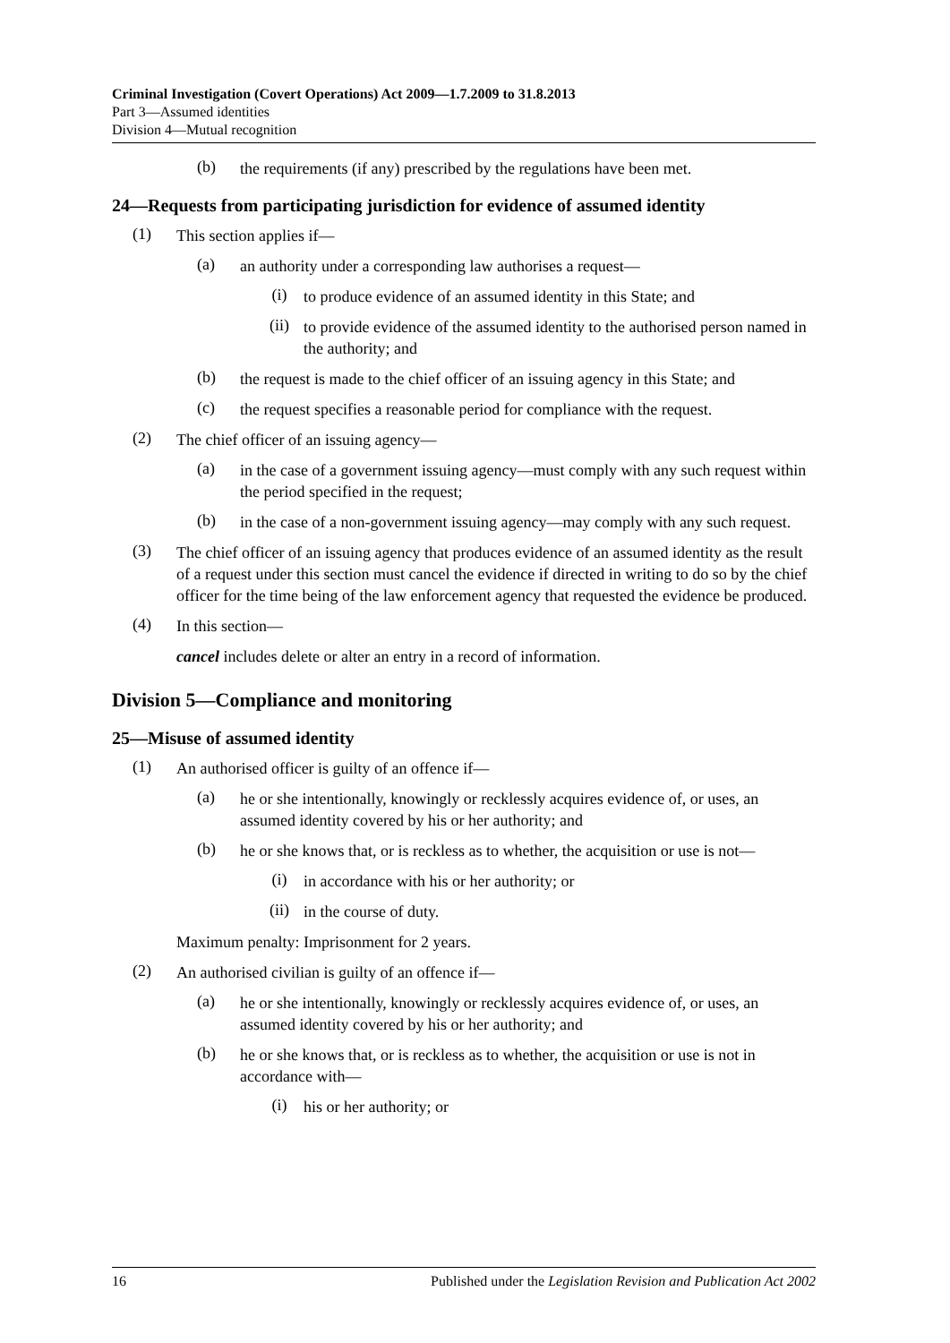Criminal Investigation (Covert Operations) Act 2009—1.7.2009 to 31.8.2013
Part 3—Assumed identities
Division 4—Mutual recognition
(b)
the requirements (if any) prescribed by the regulations have been met.
24—Requests from participating jurisdiction for evidence of assumed identity
(1)
This section applies if—
(a)
an authority under a corresponding law authorises a request—
(i)
to produce evidence of an assumed identity in this State; and
(ii)
to provide evidence of the assumed identity to the authorised person named in the authority; and
(b)
the request is made to the chief officer of an issuing agency in this State; and
(c)
the request specifies a reasonable period for compliance with the request.
(2)
The chief officer of an issuing agency—
(a)
in the case of a government issuing agency—must comply with any such request within the period specified in the request;
(b)
in the case of a non-government issuing agency—may comply with any such request.
(3)
The chief officer of an issuing agency that produces evidence of an assumed identity as the result of a request under this section must cancel the evidence if directed in writing to do so by the chief officer for the time being of the law enforcement agency that requested the evidence be produced.
(4)
In this section—
cancel includes delete or alter an entry in a record of information.
Division 5—Compliance and monitoring
25—Misuse of assumed identity
(1)
An authorised officer is guilty of an offence if—
(a)
he or she intentionally, knowingly or recklessly acquires evidence of, or uses, an assumed identity covered by his or her authority; and
(b)
he or she knows that, or is reckless as to whether, the acquisition or use is not—
(i)
in accordance with his or her authority; or
(ii)
in the course of duty.
Maximum penalty: Imprisonment for 2 years.
(2)
An authorised civilian is guilty of an offence if—
(a)
he or she intentionally, knowingly or recklessly acquires evidence of, or uses, an assumed identity covered by his or her authority; and
(b)
he or she knows that, or is reckless as to whether, the acquisition or use is not in accordance with—
(i)
his or her authority; or
16 Published under the Legislation Revision and Publication Act 2002